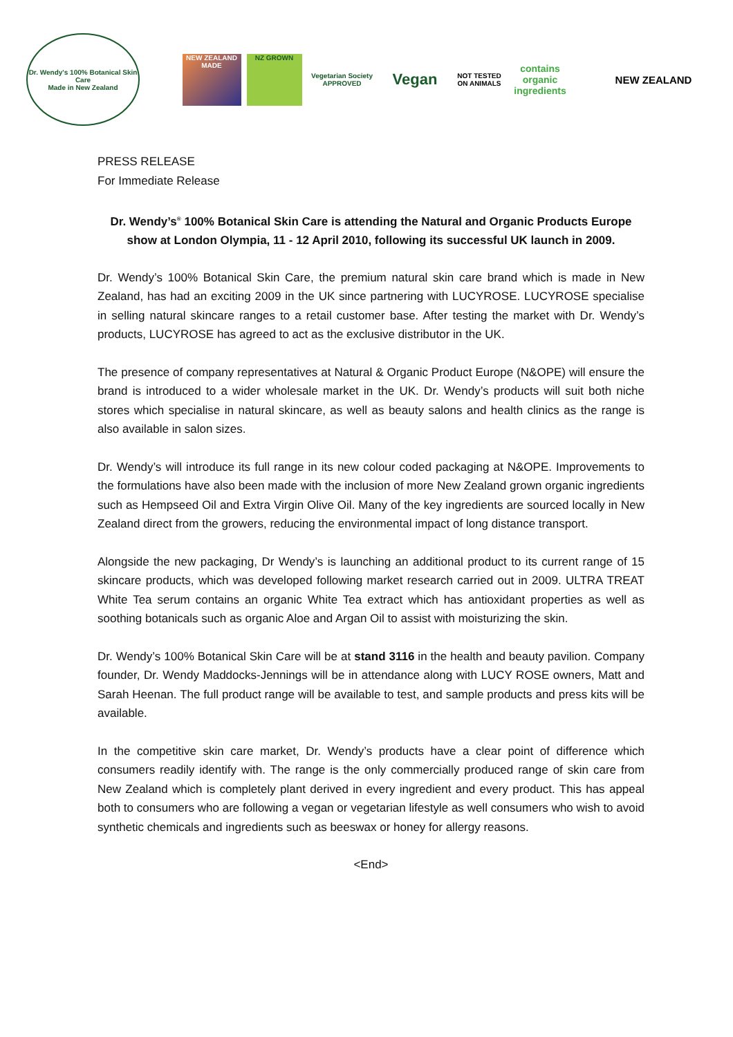Dr. Wendy's 100% Botanical Skin Care
Made in New Zealand
NEW ZEALAND MADE
NZ GROWN
Vegetarian Society APPROVED
Vegan
NOT TESTED ON ANIMALS
contains organic ingredients
NEW ZEALAND
PRESS RELEASE
For Immediate Release
Dr. Wendy’s<sup>®</sup> 100% Botanical Skin Care is attending the Natural and Organic Products Europe show at London Olympia, 11 - 12 April 2010, following its successful UK launch in 2009.
Dr. Wendy’s 100% Botanical Skin Care, the premium natural skin care brand which is made in New Zealand, has had an exciting 2009 in the UK since partnering with LUCYROSE. LUCYROSE specialise in selling natural skincare ranges to a retail customer base. After testing the market with Dr. Wendy’s products, LUCYROSE has agreed to act as the exclusive distributor in the UK.
The presence of company representatives at Natural & Organic Product Europe (N&OPE) will ensure the brand is introduced to a wider wholesale market in the UK. Dr. Wendy’s products will suit both niche stores which specialise in natural skincare, as well as beauty salons and health clinics as the range is also available in salon sizes.
Dr. Wendy’s will introduce its full range in its new colour coded packaging at N&OPE. Improvements to the formulations have also been made with the inclusion of more New Zealand grown organic ingredients such as Hempseed Oil and Extra Virgin Olive Oil. Many of the key ingredients are sourced locally in New Zealand direct from the growers, reducing the environmental impact of long distance transport.
Alongside the new packaging, Dr Wendy’s is launching an additional product to its current range of 15 skincare products, which was developed following market research carried out in 2009. ULTRA TREAT White Tea serum contains an organic White Tea extract which has antioxidant properties as well as soothing botanicals such as organic Aloe and Argan Oil to assist with moisturizing the skin.
Dr. Wendy’s 100% Botanical Skin Care will be at stand 3116 in the health and beauty pavilion. Company founder, Dr. Wendy Maddocks-Jennings will be in attendance along with LUCY ROSE owners, Matt and Sarah Heenan. The full product range will be available to test, and sample products and press kits will be available.
In the competitive skin care market, Dr. Wendy’s products have a clear point of difference which consumers readily identify with. The range is the only commercially produced range of skin care from New Zealand which is completely plant derived in every ingredient and every product. This has appeal both to consumers who are following a vegan or vegetarian lifestyle as well consumers who wish to avoid synthetic chemicals and ingredients such as beeswax or honey for allergy reasons.
<End>